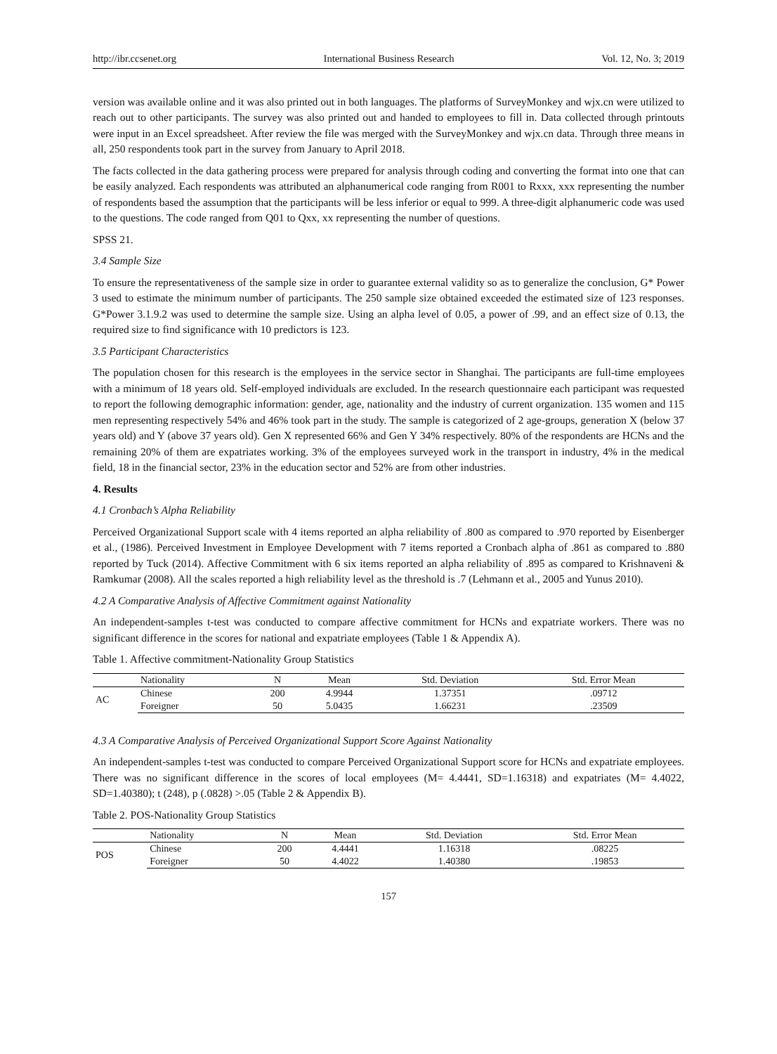http://ibr.ccsenet.org International Business Research Vol. 12, No. 3; 2019
version was available online and it was also printed out in both languages. The platforms of SurveyMonkey and wjx.cn were utilized to reach out to other participants. The survey was also printed out and handed to employees to fill in. Data collected through printouts were input in an Excel spreadsheet. After review the file was merged with the SurveyMonkey and wjx.cn data. Through three means in all, 250 respondents took part in the survey from January to April 2018.
The facts collected in the data gathering process were prepared for analysis through coding and converting the format into one that can be easily analyzed. Each respondents was attributed an alphanumerical code ranging from R001 to Rxxx, xxx representing the number of respondents based the assumption that the participants will be less inferior or equal to 999. A three-digit alphanumeric code was used to the questions. The code ranged from Q01 to Qxx, xx representing the number of questions.
SPSS 21.
3.4 Sample Size
To ensure the representativeness of the sample size in order to guarantee external validity so as to generalize the conclusion, G* Power 3 used to estimate the minimum number of participants. The 250 sample size obtained exceeded the estimated size of 123 responses. G*Power 3.1.9.2 was used to determine the sample size. Using an alpha level of 0.05, a power of .99, and an effect size of 0.13, the required size to find significance with 10 predictors is 123.
3.5 Participant Characteristics
The population chosen for this research is the employees in the service sector in Shanghai. The participants are full-time employees with a minimum of 18 years old. Self-employed individuals are excluded. In the research questionnaire each participant was requested to report the following demographic information: gender, age, nationality and the industry of current organization. 135 women and 115 men representing respectively 54% and 46% took part in the study. The sample is categorized of 2 age-groups, generation X (below 37 years old) and Y (above 37 years old). Gen X represented 66% and Gen Y 34% respectively. 80% of the respondents are HCNs and the remaining 20% of them are expatriates working. 3% of the employees surveyed work in the transport in industry, 4% in the medical field, 18 in the financial sector, 23% in the education sector and 52% are from other industries.
4. Results
4.1 Cronbach’s Alpha Reliability
Perceived Organizational Support scale with 4 items reported an alpha reliability of .800 as compared to .970 reported by Eisenberger et al., (1986). Perceived Investment in Employee Development with 7 items reported a Cronbach alpha of .861 as compared to .880 reported by Tuck (2014). Affective Commitment with 6 six items reported an alpha reliability of .895 as compared to Krishnaveni & Ramkumar (2008). All the scales reported a high reliability level as the threshold is .7 (Lehmann et al., 2005 and Yunus 2010).
4.2 A Comparative Analysis of Affective Commitment against Nationality
An independent-samples t-test was conducted to compare affective commitment for HCNs and expatriate workers. There was no significant difference in the scores for national and expatriate employees (Table 1 & Appendix A).
Table 1. Affective commitment-Nationality Group Statistics
| | Nationality | N | Mean | Std. Deviation | Std. Error Mean |
| --- | --- | --- | --- | --- | --- |
| AC | Chinese | 200 | 4.9944 | 1.37351 | .09712 |
| | Foreigner | 50 | 5.0435 | 1.66231 | .23509 |
4.3 A Comparative Analysis of Perceived Organizational Support Score Against Nationality
An independent-samples t-test was conducted to compare Perceived Organizational Support score for HCNs and expatriate employees. There was no significant difference in the scores of local employees (M= 4.4441, SD=1.16318) and expatriates (M= 4.4022, SD=1.40380); t (248), p (.0828) >.05 (Table 2 & Appendix B).
Table 2. POS-Nationality Group Statistics
| | Nationality | N | Mean | Std. Deviation | Std. Error Mean |
| --- | --- | --- | --- | --- | --- |
| POS | Chinese | 200 | 4.4441 | 1.16318 | .08225 |
| | Foreigner | 50 | 4.4022 | 1.40380 | .19853 |
157